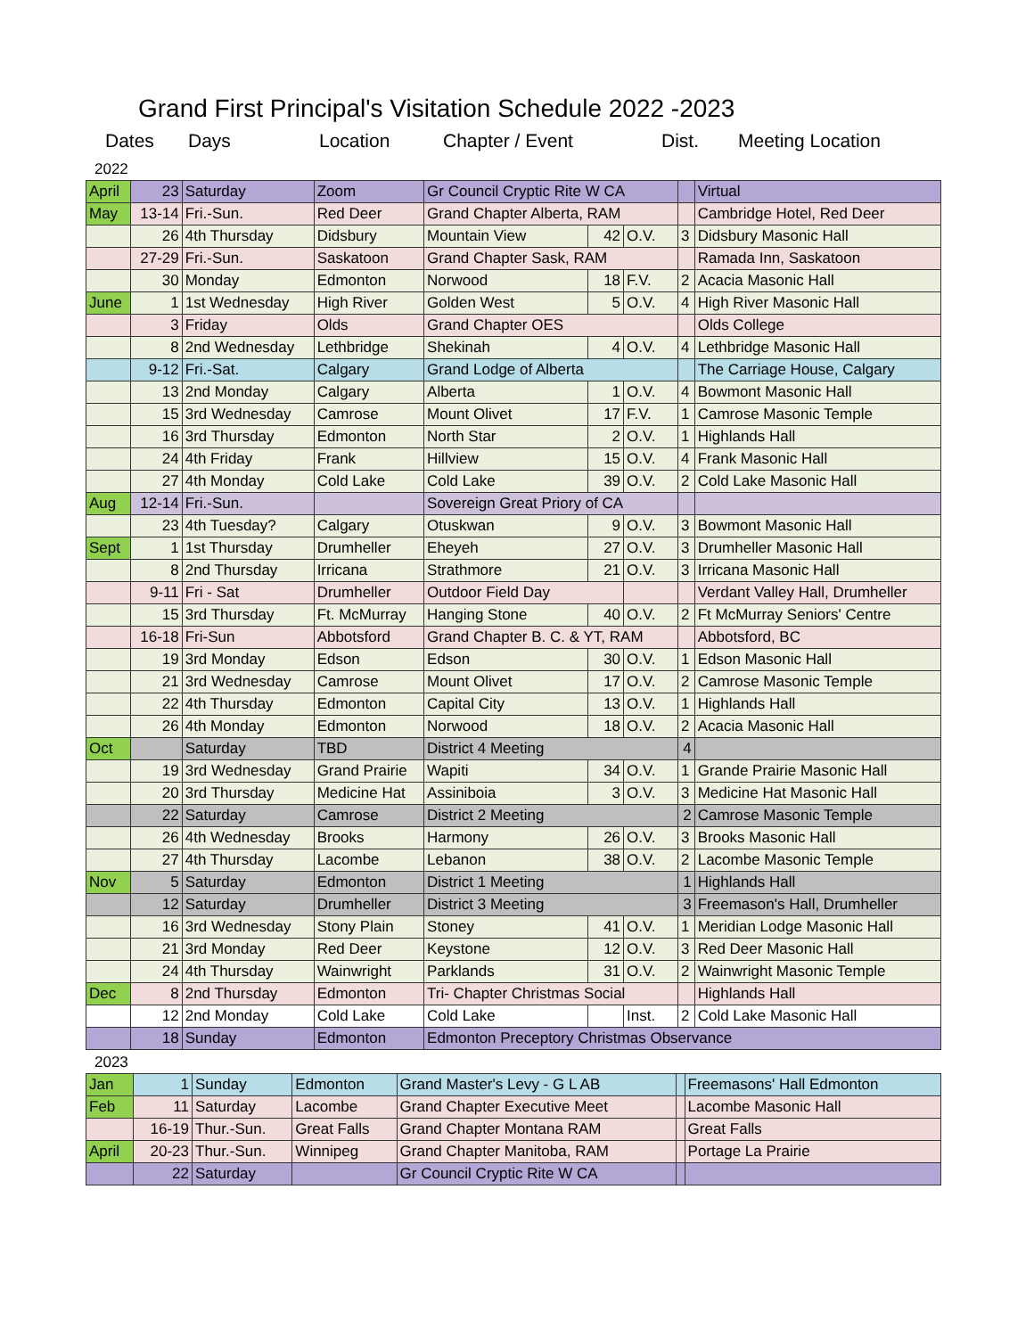Grand First Principal's Visitation Schedule 2022 -2023
Dates Days Location Chapter / Event Dist. Meeting Location
2022
| April | 23 | Saturday | Zoom | Gr Council Cryptic Rite W CA | | | | Virtual |
| May | 13-14 | Fri.-Sun. | Red Deer | Grand Chapter Alberta, RAM | | | | Cambridge Hotel, Red Deer |
| | 26 | 4th Thursday | Didsbury | Mountain View | 42 | O.V. | 3 | Didsbury Masonic Hall |
| | 27-29 | Fri.-Sun. | Saskatoon | Grand Chapter Sask, RAM | | | | Ramada Inn, Saskatoon |
| | 30 | Monday | Edmonton | Norwood | 18 | F.V. | 2 | Acacia Masonic Hall |
| June | 1 | 1st Wednesday | High River | Golden West | 5 | O.V. | 4 | High River Masonic Hall |
| | 3 | Friday | Olds | Grand Chapter OES | | | | Olds College |
| | 8 | 2nd Wednesday | Lethbridge | Shekinah | 4 | O.V. | 4 | Lethbridge Masonic Hall |
| | 9-12 | Fri.-Sat. | Calgary | Grand Lodge of Alberta | | | | The Carriage House, Calgary |
| | 13 | 2nd Monday | Calgary | Alberta | 1 | O.V. | 4 | Bowmont Masonic Hall |
| | 15 | 3rd Wednesday | Camrose | Mount Olivet | 17 | F.V. | 1 | Camrose Masonic Temple |
| | 16 | 3rd Thursday | Edmonton | North Star | 2 | O.V. | 1 | Highlands Hall |
| | 24 | 4th Friday | Frank | Hillview | 15 | O.V. | 4 | Frank Masonic Hall |
| | 27 | 4th Monday | Cold Lake | Cold Lake | 39 | O.V. | 2 | Cold Lake Masonic Hall |
| Aug | 12-14 | Fri.-Sun. | | Sovereign Great Priory of CA | | | | |
| | 23 | 4th Tuesday? | Calgary | Otuskwan | 9 | O.V. | 3 | Bowmont Masonic Hall |
| Sept | 1 | 1st Thursday | Drumheller | Eheyeh | 27 | O.V. | 3 | Drumheller Masonic Hall |
| | 8 | 2nd Thursday | Irricana | Strathmore | 21 | O.V. | 3 | Irricana Masonic Hall |
| | 9-11 | Fri - Sat | Drumheller | Outdoor Field Day | | | | Verdant Valley Hall, Drumheller |
| | 15 | 3rd Thursday | Ft. McMurray | Hanging Stone | 40 | O.V. | 2 | Ft McMurray Seniors' Centre |
| | 16-18 | Fri-Sun | Abbotsford | Grand Chapter B. C. & YT, RAM | | | | Abbotsford, BC |
| | 19 | 3rd Monday | Edson | Edson | 30 | O.V. | 1 | Edson Masonic Hall |
| | 21 | 3rd Wednesday | Camrose | Mount Olivet | 17 | O.V. | 2 | Camrose Masonic Temple |
| | 22 | 4th Thursday | Edmonton | Capital City | 13 | O.V. | 1 | Highlands Hall |
| | 26 | 4th Monday | Edmonton | Norwood | 18 | O.V. | 2 | Acacia Masonic Hall |
| Oct | | Saturday | TBD | District 4 Meeting | | | 4 | |
| | 19 | 3rd Wednesday | Grand Prairie | Wapiti | 34 | O.V. | 1 | Grande Prairie Masonic Hall |
| | 20 | 3rd Thursday | Medicine Hat | Assiniboia | 3 | O.V. | 3 | Medicine Hat Masonic Hall |
| | 22 | Saturday | Camrose | District 2 Meeting | | | 2 | Camrose Masonic Temple |
| | 26 | 4th Wednesday | Brooks | Harmony | 26 | O.V. | 3 | Brooks Masonic Hall |
| | 27 | 4th Thursday | Lacombe | Lebanon | 38 | O.V. | 2 | Lacombe Masonic Temple |
| Nov | 5 | Saturday | Edmonton | District 1 Meeting | | | 1 | Highlands Hall |
| | 12 | Saturday | Drumheller | District 3 Meeting | | | 3 | Freemason's Hall, Drumheller |
| | 16 | 3rd Wednesday | Stony Plain | Stoney | 41 | O.V. | 1 | Meridian Lodge Masonic Hall |
| | 21 | 3rd Monday | Red Deer | Keystone | 12 | O.V. | 3 | Red Deer Masonic Hall |
| | 24 | 4th Thursday | Wainwright | Parklands | 31 | O.V. | 2 | Wainwright Masonic Temple |
| Dec | 8 | 2nd Thursday | Edmonton | Tri- Chapter Christmas Social | | | | Highlands Hall |
| | 12 | 2nd Monday | Cold Lake | Cold Lake | | Inst. | 2 | Cold Lake Masonic Hall |
| | 18 | Sunday | Edmonton | Edmonton Preceptory Christmas Observance | | | | |
2023
| Jan | 1 | Sunday | Edmonton | Grand Master's Levy - G L AB | | Freemasons' Hall Edmonton |
| Feb | 11 | Saturday | Lacombe | Grand Chapter Executive Meet | | Lacombe Masonic Hall |
| | 16-19 | Thur.-Sun. | Great Falls | Grand Chapter Montana RAM | | Great Falls |
| April | 20-23 | Thur.-Sun. | Winnipeg | Grand Chapter Manitoba, RAM | | Portage La Prairie |
| | 22 | Saturday | | Gr Council Cryptic Rite W CA | | |